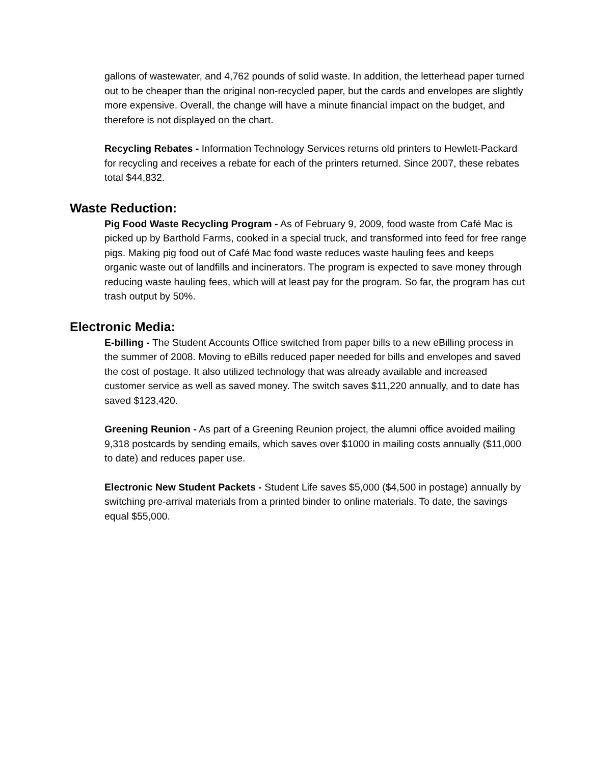gallons of wastewater, and 4,762 pounds of solid waste. In addition, the letterhead paper turned out to be cheaper than the original non-recycled paper, but the cards and envelopes are slightly more expensive. Overall, the change will have a minute financial impact on the budget, and therefore is not displayed on the chart.
Recycling Rebates - Information Technology Services returns old printers to Hewlett-Packard for recycling and receives a rebate for each of the printers returned. Since 2007, these rebates total $44,832.
Waste Reduction:
Pig Food Waste Recycling Program - As of February 9, 2009, food waste from Café Mac is picked up by Barthold Farms, cooked in a special truck, and transformed into feed for free range pigs. Making pig food out of Café Mac food waste reduces waste hauling fees and keeps organic waste out of landfills and incinerators. The program is expected to save money through reducing waste hauling fees, which will at least pay for the program. So far, the program has cut trash output by 50%.
Electronic Media:
E-billing - The Student Accounts Office switched from paper bills to a new eBilling process in the summer of 2008. Moving to eBills reduced paper needed for bills and envelopes and saved the cost of postage. It also utilized technology that was already available and increased customer service as well as saved money. The switch saves $11,220 annually, and to date has saved $123,420.
Greening Reunion - As part of a Greening Reunion project, the alumni office avoided mailing 9,318 postcards by sending emails, which saves over $1000 in mailing costs annually ($11,000 to date) and reduces paper use.
Electronic New Student Packets - Student Life saves $5,000 ($4,500 in postage) annually by switching pre-arrival materials from a printed binder to online materials. To date, the savings equal $55,000.